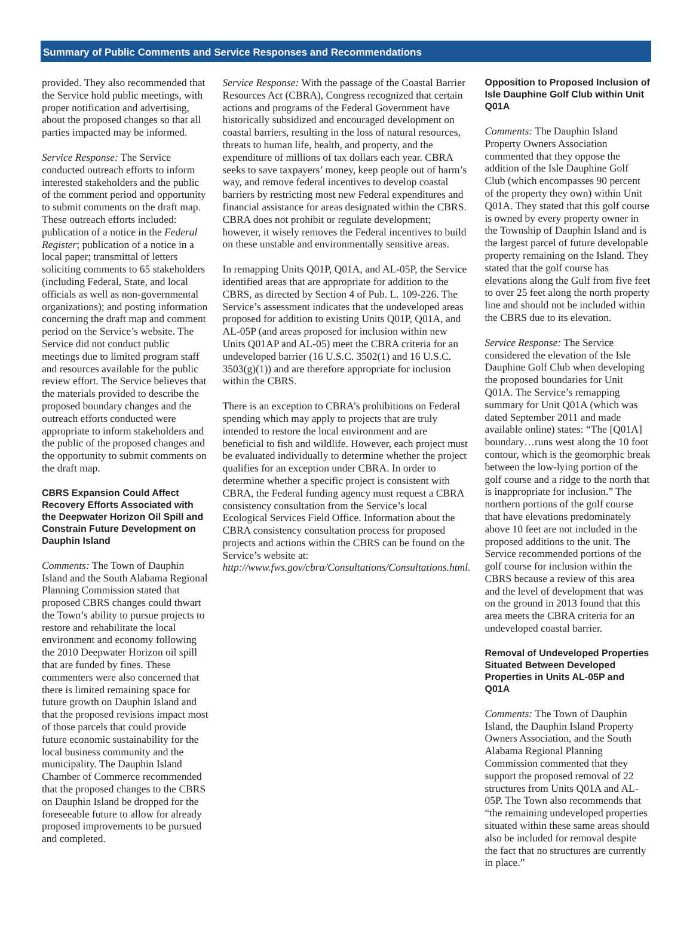Summary of Public Comments and Service Responses and Recommendations
provided. They also recommended that the Service hold public meetings, with proper notification and advertising, about the proposed changes so that all parties impacted may be informed.
Service Response: The Service conducted outreach efforts to inform interested stakeholders and the public of the comment period and opportunity to submit comments on the draft map. These outreach efforts included: publication of a notice in the Federal Register; publication of a notice in a local paper; transmittal of letters soliciting comments to 65 stakeholders (including Federal, State, and local officials as well as non-governmental organizations); and posting information concerning the draft map and comment period on the Service’s website. The Service did not conduct public meetings due to limited program staff and resources available for the public review effort. The Service believes that the materials provided to describe the proposed boundary changes and the outreach efforts conducted were appropriate to inform stakeholders and the public of the proposed changes and the opportunity to submit comments on the draft map.
CBRS Expansion Could Affect Recovery Efforts Associated with the Deepwater Horizon Oil Spill and Constrain Future Development on Dauphin Island
Comments: The Town of Dauphin Island and the South Alabama Regional Planning Commission stated that proposed CBRS changes could thwart the Town’s ability to pursue projects to restore and rehabilitate the local environment and economy following the 2010 Deepwater Horizon oil spill that are funded by fines. These commenters were also concerned that there is limited remaining space for future growth on Dauphin Island and that the proposed revisions impact most of those parcels that could provide future economic sustainability for the local business community and the municipality. The Dauphin Island Chamber of Commerce recommended that the proposed changes to the CBRS on Dauphin Island be dropped for the foreseeable future to allow for already proposed improvements to be pursued and completed.
Service Response: With the passage of the Coastal Barrier Resources Act (CBRA), Congress recognized that certain actions and programs of the Federal Government have historically subsidized and encouraged development on coastal barriers, resulting in the loss of natural resources, threats to human life, health, and property, and the expenditure of millions of tax dollars each year. CBRA seeks to save taxpayers’ money, keep people out of harm’s way, and remove federal incentives to develop coastal barriers by restricting most new Federal expenditures and financial assistance for areas designated within the CBRS. CBRA does not prohibit or regulate development; however, it wisely removes the Federal incentives to build on these unstable and environmentally sensitive areas.
In remapping Units Q01P, Q01A, and AL-05P, the Service identified areas that are appropriate for addition to the CBRS, as directed by Section 4 of Pub. L. 109-226. The Service’s assessment indicates that the undeveloped areas proposed for addition to existing Units Q01P, Q01A, and AL-05P (and areas proposed for inclusion within new Units Q01AP and AL-05) meet the CBRA criteria for an undeveloped barrier (16 U.S.C. 3502(1) and 16 U.S.C. 3503(g)(1)) and are therefore appropriate for inclusion within the CBRS.
There is an exception to CBRA’s prohibitions on Federal spending which may apply to projects that are truly intended to restore the local environment and are beneficial to fish and wildlife. However, each project must be evaluated individually to determine whether the project qualifies for an exception under CBRA. In order to determine whether a specific project is consistent with CBRA, the Federal funding agency must request a CBRA consistency consultation from the Service’s local Ecological Services Field Office. Information about the CBRA consistency consultation process for proposed projects and actions within the CBRS can be found on the Service’s website at: http://www.fws.gov/cbra/Consultations/Consultations.html.
Opposition to Proposed Inclusion of Isle Dauphine Golf Club within Unit Q01A
Comments: The Dauphin Island Property Owners Association commented that they oppose the addition of the Isle Dauphine Golf Club (which encompasses 90 percent of the property they own) within Unit Q01A. They stated that this golf course is owned by every property owner in the Township of Dauphin Island and is the largest parcel of future developable property remaining on the Island. They stated that the golf course has elevations along the Gulf from five feet to over 25 feet along the north property line and should not be included within the CBRS due to its elevation.
Service Response: The Service considered the elevation of the Isle Dauphine Golf Club when developing the proposed boundaries for Unit Q01A. The Service’s remapping summary for Unit Q01A (which was dated September 2011 and made available online) states: “The [Q01A] boundary…runs west along the 10 foot contour, which is the geomorphic break between the low-lying portion of the golf course and a ridge to the north that is inappropriate for inclusion.” The northern portions of the golf course that have elevations predominately above 10 feet are not included in the proposed additions to the unit. The Service recommended portions of the golf course for inclusion within the CBRS because a review of this area and the level of development that was on the ground in 2013 found that this area meets the CBRA criteria for an undeveloped coastal barrier.
Removal of Undeveloped Properties Situated Between Developed Properties in Units AL-05P and Q01A
Comments: The Town of Dauphin Island, the Dauphin Island Property Owners Association, and the South Alabama Regional Planning Commission commented that they support the proposed removal of 22 structures from Units Q01A and AL-05P. The Town also recommends that “the remaining undeveloped properties situated within these same areas should also be included for removal despite the fact that no structures are currently in place.”